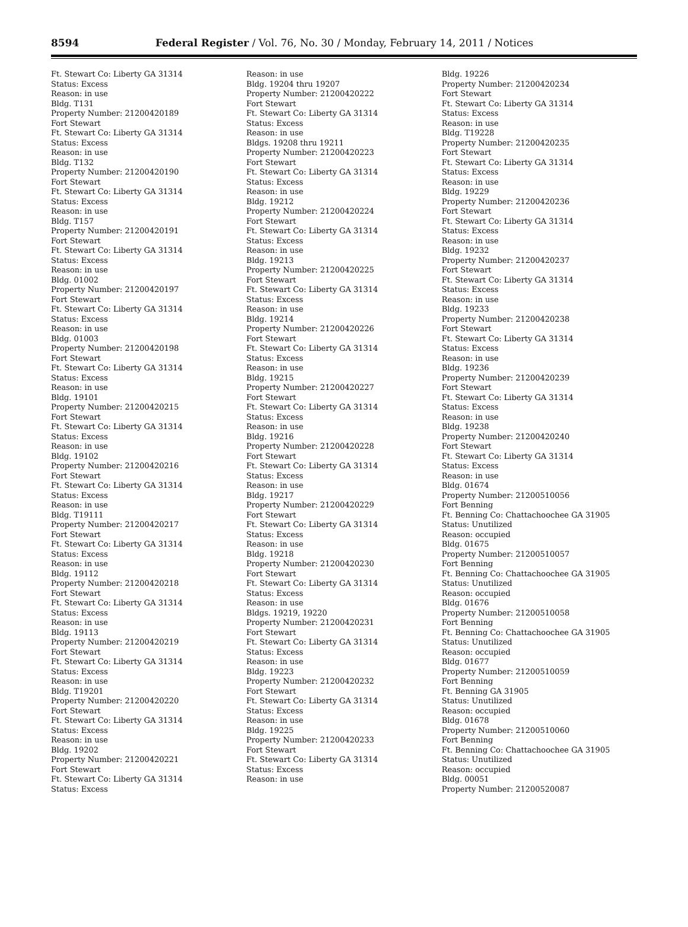8594 Federal Register / Vol. 76, No. 30 / Monday, February 14, 2011 / Notices
Ft. Stewart Co: Liberty GA 31314
Status: Excess
Reason: in use
Bldg. T131
Property Number: 21200420189
Fort Stewart
Ft. Stewart Co: Liberty GA 31314
Status: Excess
Reason: in use
Bldg. T132
Property Number: 21200420190
Fort Stewart
Ft. Stewart Co: Liberty GA 31314
Status: Excess
Reason: in use
Bldg. T157
Property Number: 21200420191
Fort Stewart
Ft. Stewart Co: Liberty GA 31314
Status: Excess
Reason: in use
Bldg. 01002
Property Number: 21200420197
Fort Stewart
Ft. Stewart Co: Liberty GA 31314
Status: Excess
Reason: in use
Bldg. 01003
Property Number: 21200420198
Fort Stewart
Ft. Stewart Co: Liberty GA 31314
Status: Excess
Reason: in use
Bldg. 19101
Property Number: 21200420215
Fort Stewart
Ft. Stewart Co: Liberty GA 31314
Status: Excess
Reason: in use
Bldg. 19102
Property Number: 21200420216
Fort Stewart
Ft. Stewart Co: Liberty GA 31314
Status: Excess
Reason: in use
Bldg. T19111
Property Number: 21200420217
Fort Stewart
Ft. Stewart Co: Liberty GA 31314
Status: Excess
Reason: in use
Bldg. 19112
Property Number: 21200420218
Fort Stewart
Ft. Stewart Co: Liberty GA 31314
Status: Excess
Reason: in use
Bldg. 19113
Property Number: 21200420219
Fort Stewart
Ft. Stewart Co: Liberty GA 31314
Status: Excess
Reason: in use
Bldg. T19201
Property Number: 21200420220
Fort Stewart
Ft. Stewart Co: Liberty GA 31314
Status: Excess
Reason: in use
Bldg. 19202
Property Number: 21200420221
Fort Stewart
Ft. Stewart Co: Liberty GA 31314
Status: Excess
Reason: in use
Bldg. 19204 thru 19207
Property Number: 21200420222
Fort Stewart
Ft. Stewart Co: Liberty GA 31314
Status: Excess
Reason: in use
Bldgs. 19208 thru 19211
Property Number: 21200420223
Fort Stewart
Ft. Stewart Co: Liberty GA 31314
Status: Excess
Reason: in use
Bldg. 19212
Property Number: 21200420224
Fort Stewart
Ft. Stewart Co: Liberty GA 31314
Status: Excess
Reason: in use
Bldg. 19213
Property Number: 21200420225
Fort Stewart
Ft. Stewart Co: Liberty GA 31314
Status: Excess
Reason: in use
Bldg. 19214
Property Number: 21200420226
Fort Stewart
Ft. Stewart Co: Liberty GA 31314
Status: Excess
Reason: in use
Bldg. 19215
Property Number: 21200420227
Fort Stewart
Ft. Stewart Co: Liberty GA 31314
Status: Excess
Reason: in use
Bldg. 19216
Property Number: 21200420228
Fort Stewart
Ft. Stewart Co: Liberty GA 31314
Status: Excess
Reason: in use
Bldg. 19217
Property Number: 21200420229
Fort Stewart
Ft. Stewart Co: Liberty GA 31314
Status: Excess
Reason: in use
Bldg. 19218
Property Number: 21200420230
Fort Stewart
Ft. Stewart Co: Liberty GA 31314
Status: Excess
Reason: in use
Bldgs. 19219, 19220
Property Number: 21200420231
Fort Stewart
Ft. Stewart Co: Liberty GA 31314
Status: Excess
Reason: in use
Bldg. 19223
Property Number: 21200420232
Fort Stewart
Ft. Stewart Co: Liberty GA 31314
Status: Excess
Reason: in use
Bldg. 19225
Property Number: 21200420233
Fort Stewart
Ft. Stewart Co: Liberty GA 31314
Status: Excess
Reason: in use
Bldg. 19226
Property Number: 21200420234
Fort Stewart
Ft. Stewart Co: Liberty GA 31314
Status: Excess
Reason: in use
Bldg. T19228
Property Number: 21200420235
Fort Stewart
Ft. Stewart Co: Liberty GA 31314
Status: Excess
Reason: in use
Bldg. 19229
Property Number: 21200420236
Fort Stewart
Ft. Stewart Co: Liberty GA 31314
Status: Excess
Reason: in use
Bldg. 19232
Property Number: 21200420237
Fort Stewart
Ft. Stewart Co: Liberty GA 31314
Status: Excess
Reason: in use
Bldg. 19233
Property Number: 21200420238
Fort Stewart
Ft. Stewart Co: Liberty GA 31314
Status: Excess
Reason: in use
Bldg. 19236
Property Number: 21200420239
Fort Stewart
Ft. Stewart Co: Liberty GA 31314
Status: Excess
Reason: in use
Bldg. 19238
Property Number: 21200420240
Fort Stewart
Ft. Stewart Co: Liberty GA 31314
Status: Excess
Reason: in use
Bldg. 01674
Property Number: 21200510056
Fort Benning
Ft. Benning Co: Chattachoochee GA 31905
Status: Unutilized
Reason: occupied
Bldg. 01675
Property Number: 21200510057
Fort Benning
Ft. Benning Co: Chattachoochee GA 31905
Status: Unutilized
Reason: occupied
Bldg. 01676
Property Number: 21200510058
Fort Benning
Ft. Benning Co: Chattachoochee GA 31905
Status: Unutilized
Reason: occupied
Bldg. 01677
Property Number: 21200510059
Fort Benning
Ft. Benning GA 31905
Status: Unutilized
Reason: occupied
Bldg. 01678
Property Number: 21200510060
Fort Benning
Ft. Benning Co: Chattachoochee GA 31905
Status: Unutilized
Reason: occupied
Bldg. 00051
Property Number: 21200520087